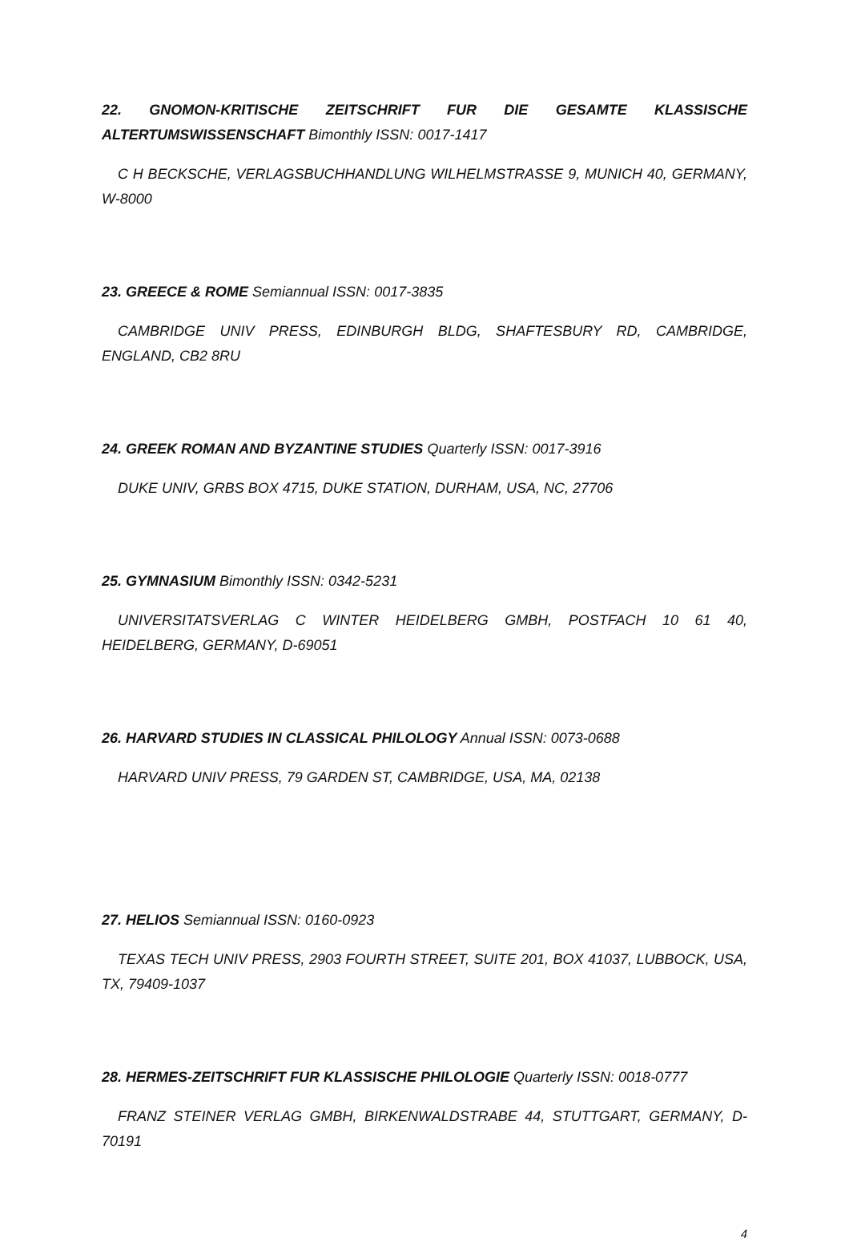22. GNOMON-KRITISCHE ZEITSCHRIFT FUR DIE GESAMTE KLASSISCHE ALTERTUMSWISSENSCHAFT Bimonthly ISSN: 0017-1417
C H BECKSCHE, VERLAGSBUCHHANDLUNG WILHELMSTRASSE 9, MUNICH 40, GERMANY, W-8000
23. GREECE & ROME Semiannual ISSN: 0017-3835
CAMBRIDGE UNIV PRESS, EDINBURGH BLDG, SHAFTESBURY RD, CAMBRIDGE, ENGLAND, CB2 8RU
24. GREEK ROMAN AND BYZANTINE STUDIES Quarterly ISSN: 0017-3916
DUKE UNIV, GRBS BOX 4715, DUKE STATION, DURHAM, USA, NC, 27706
25. GYMNASIUM Bimonthly ISSN: 0342-5231
UNIVERSITATSVERLAG C WINTER HEIDELBERG GMBH, POSTFACH 10 61 40, HEIDELBERG, GERMANY, D-69051
26. HARVARD STUDIES IN CLASSICAL PHILOLOGY Annual ISSN: 0073-0688
HARVARD UNIV PRESS, 79 GARDEN ST, CAMBRIDGE, USA, MA, 02138
27. HELIOS Semiannual ISSN: 0160-0923
TEXAS TECH UNIV PRESS, 2903 FOURTH STREET, SUITE 201, BOX 41037, LUBBOCK, USA, TX, 79409-1037
28. HERMES-ZEITSCHRIFT FUR KLASSISCHE PHILOLOGIE Quarterly ISSN: 0018-0777
FRANZ STEINER VERLAG GMBH, BIRKENWALDSTRABE 44, STUTTGART, GERMANY, D-70191
4